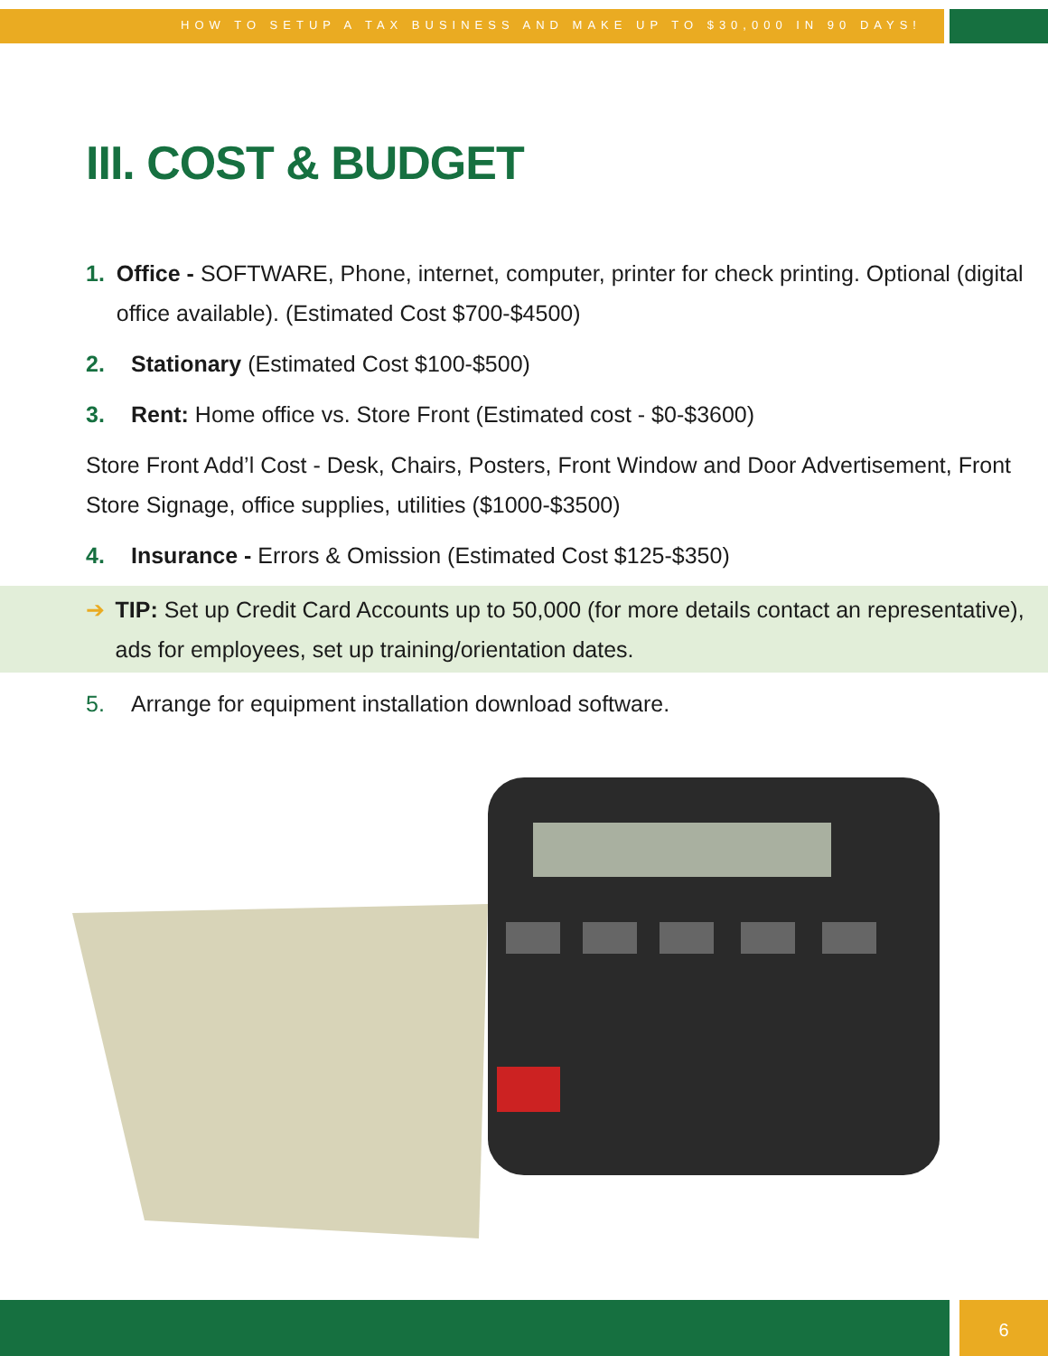HOW TO SETUP A TAX BUSINESS AND MAKE UP TO $30,000 IN 90 DAYS!
III. COST & BUDGET
1. Office - SOFTWARE, Phone, internet, computer, printer for check printing. Optional (digital office available). (Estimated Cost $700-$4500)
2. Stationary (Estimated Cost $100-$500)
3. Rent: Home office vs. Store Front (Estimated cost - $0-$3600)
Store Front Add’l Cost - Desk, Chairs, Posters, Front Window and Door Advertisement, Front Store Signage, office supplies, utilities ($1000-$3500)
4. Insurance - Errors & Omission (Estimated Cost $125-$350)
➔ TIP: Set up Credit Card Accounts up to 50,000 (for more details contact an representative), ads for employees, set up training/orientation dates.
5. Arrange for equipment installation download software.
6